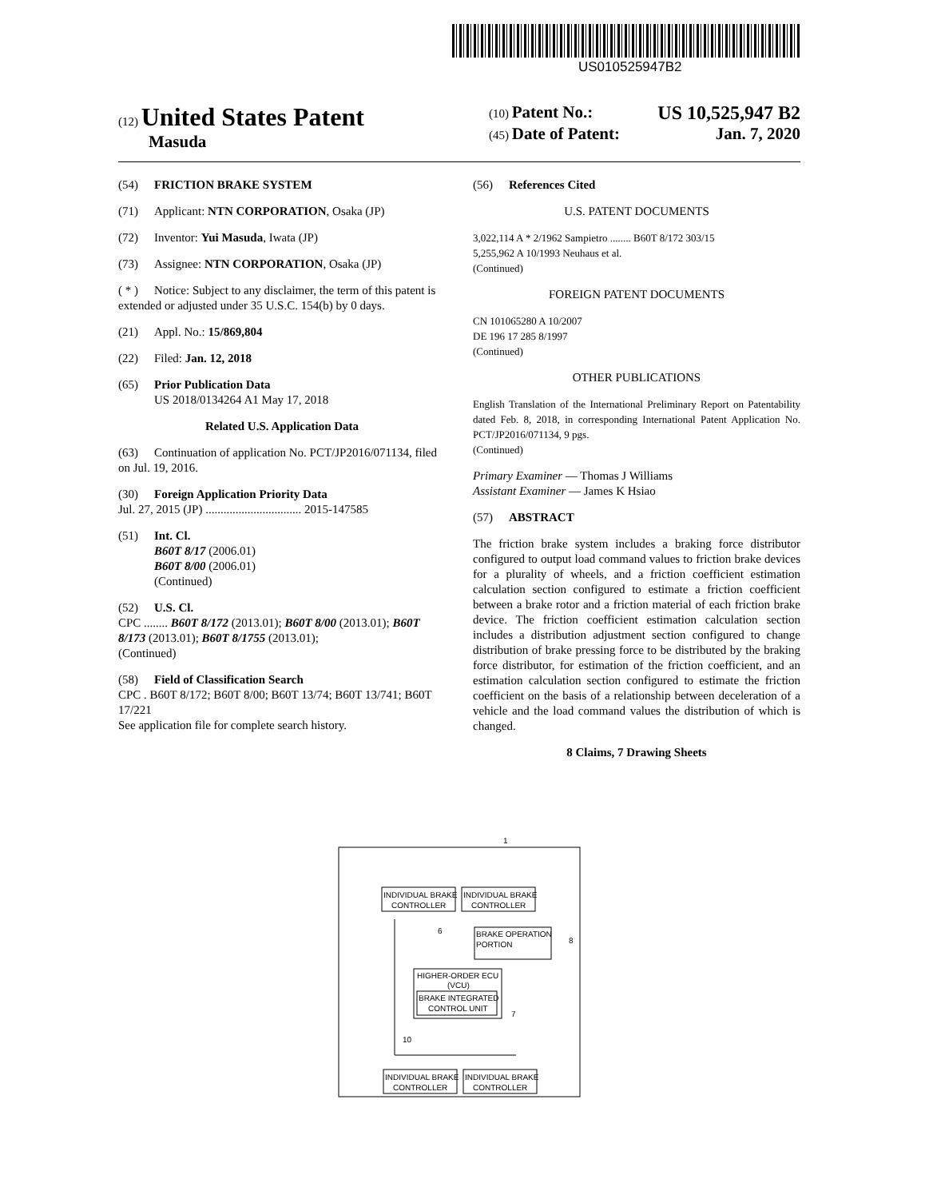US010525947B2
(12) United States Patent
Masuda
(10) Patent No.: US 10,525,947 B2
(45) Date of Patent: Jan. 7, 2020
(54) FRICTION BRAKE SYSTEM
(71) Applicant: NTN CORPORATION, Osaka (JP)
(72) Inventor: Yui Masuda, Iwata (JP)
(73) Assignee: NTN CORPORATION, Osaka (JP)
( * ) Notice: Subject to any disclaimer, the term of this patent is extended or adjusted under 35 U.S.C. 154(b) by 0 days.
(21) Appl. No.: 15/869,804
(22) Filed: Jan. 12, 2018
(65) Prior Publication Data
US 2018/0134264 A1 May 17, 2018
Related U.S. Application Data
(63) Continuation of application No. PCT/JP2016/071134, filed on Jul. 19, 2016.
(30) Foreign Application Priority Data
Jul. 27, 2015 (JP) ................................ 2015-147585
(51) Int. Cl.
B60T 8/17 (2006.01)
B60T 8/00 (2006.01)
(Continued)
(52) U.S. Cl.
CPC ........ B60T 8/172 (2013.01); B60T 8/00 (2013.01); B60T 8/173 (2013.01); B60T 8/1755 (2013.01);
(Continued)
(58) Field of Classification Search
CPC . B60T 8/172; B60T 8/00; B60T 13/74; B60T 13/741; B60T 17/221
See application file for complete search history.
(56) References Cited
U.S. PATENT DOCUMENTS
3,022,114 A * 2/1962 Sampietro ........ B60T 8/172 303/15
5,255,962 A 10/1993 Neuhaus et al.
(Continued)
FOREIGN PATENT DOCUMENTS
CN 101065280 A 10/2007
DE 196 17 285 8/1997
(Continued)
OTHER PUBLICATIONS
English Translation of the International Preliminary Report on Patentability dated Feb. 8, 2018, in corresponding International Patent Application No. PCT/JP2016/071134, 9 pgs.
(Continued)
Primary Examiner — Thomas J Williams
Assistant Examiner — James K Hsiao
(57) ABSTRACT
The friction brake system includes a braking force distributor configured to output load command values to friction brake devices for a plurality of wheels, and a friction coefficient estimation calculation section configured to estimate a friction coefficient between a brake rotor and a friction material of each friction brake device. The friction coefficient estimation calculation section includes a distribution adjustment section configured to change distribution of brake pressing force to be distributed by the braking force distributor, for estimation of the friction coefficient, and an estimation calculation section configured to estimate the friction coefficient on the basis of a relationship between deceleration of a vehicle and the load command values the distribution of which is changed.
8 Claims, 7 Drawing Sheets
INDIVIDUAL BRAKE
CONTROLLER
INDIVIDUAL BRAKE
CONTROLLER
BRAKE OPERATION
PORTION
HIGHER-ORDER ECU
(VCU)
BRAKE INTEGRATED
CONTROL UNIT
INDIVIDUAL BRAKE
CONTROLLER
INDIVIDUAL BRAKE
CONTROLLER
1
6
8
7
10